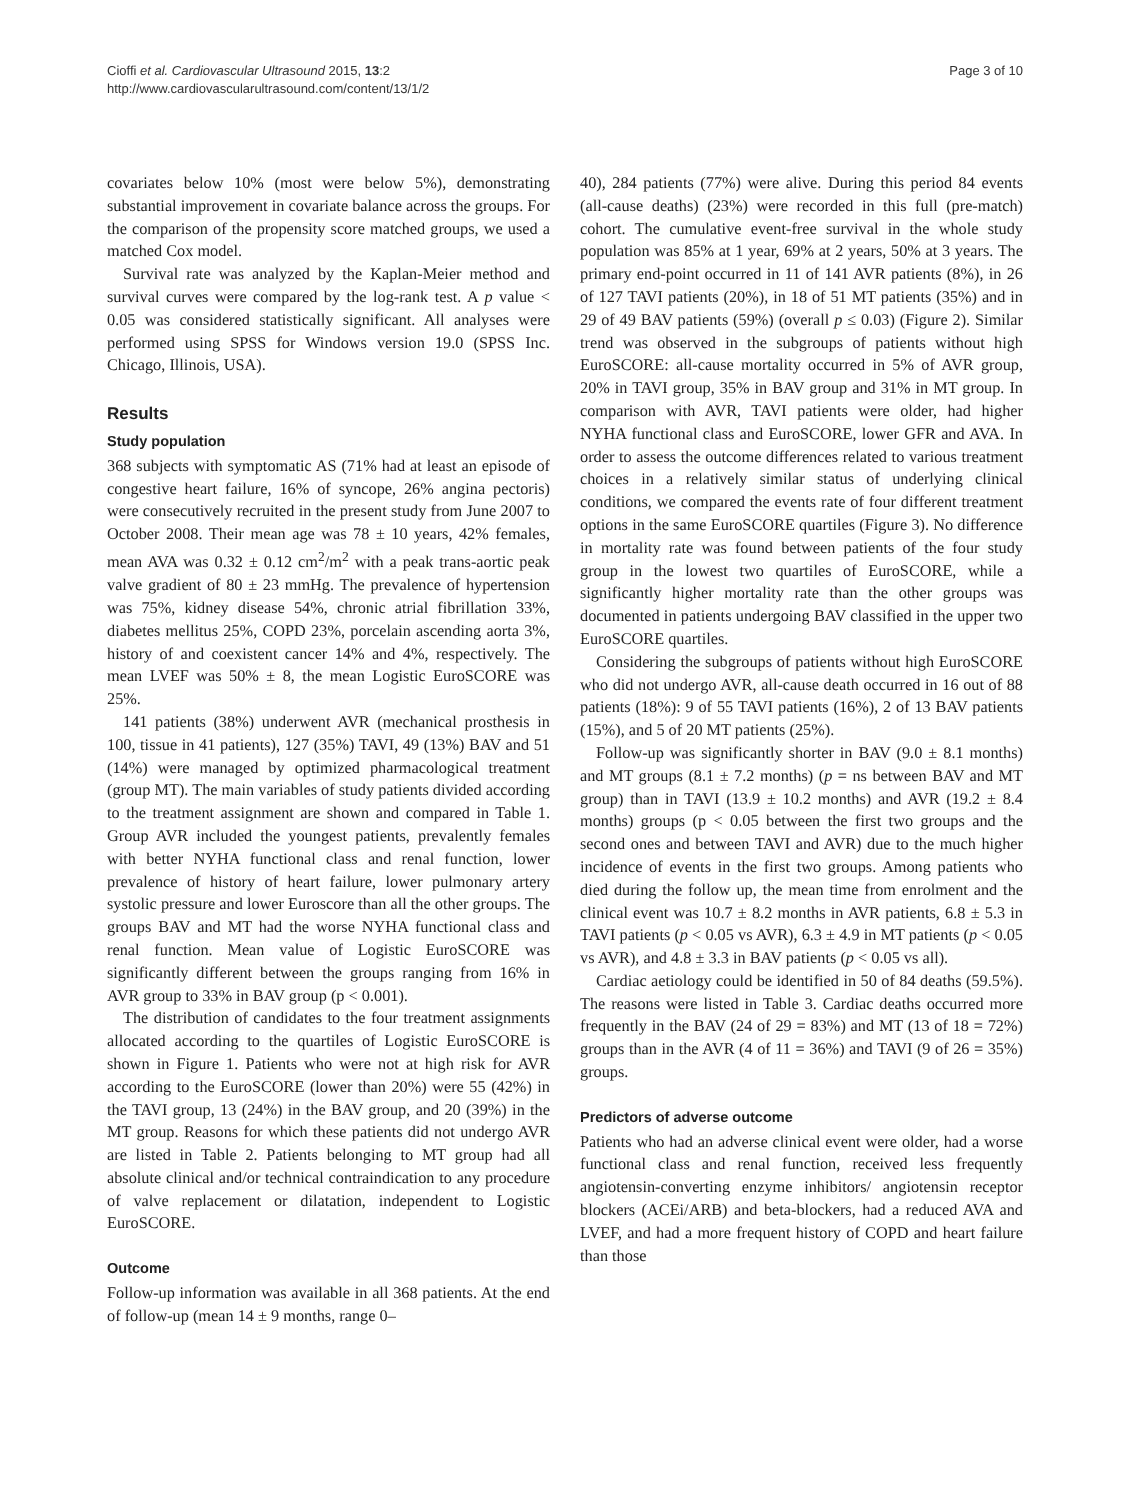Cioffi et al. Cardiovascular Ultrasound 2015, 13:2
http://www.cardiovascularultrasound.com/content/13/1/2
Page 3 of 10
covariates below 10% (most were below 5%), demonstrating substantial improvement in covariate balance across the groups. For the comparison of the propensity score matched groups, we used a matched Cox model.
Survival rate was analyzed by the Kaplan-Meier method and survival curves were compared by the log-rank test. A p value < 0.05 was considered statistically significant. All analyses were performed using SPSS for Windows version 19.0 (SPSS Inc. Chicago, Illinois, USA).
Results
Study population
368 subjects with symptomatic AS (71% had at least an episode of congestive heart failure, 16% of syncope, 26% angina pectoris) were consecutively recruited in the present study from June 2007 to October 2008. Their mean age was 78 ± 10 years, 42% females, mean AVA was 0.32 ± 0.12 cm<sup>2</sup>/m<sup>2</sup> with a peak trans-aortic peak valve gradient of 80 ± 23 mmHg. The prevalence of hypertension was 75%, kidney disease 54%, chronic atrial fibrillation 33%, diabetes mellitus 25%, COPD 23%, porcelain ascending aorta 3%, history of and coexistent cancer 14% and 4%, respectively. The mean LVEF was 50% ± 8, the mean Logistic EuroSCORE was 25%.
141 patients (38%) underwent AVR (mechanical prosthesis in 100, tissue in 41 patients), 127 (35%) TAVI, 49 (13%) BAV and 51 (14%) were managed by optimized pharmacological treatment (group MT). The main variables of study patients divided according to the treatment assignment are shown and compared in Table 1. Group AVR included the youngest patients, prevalently females with better NYHA functional class and renal function, lower prevalence of history of heart failure, lower pulmonary artery systolic pressure and lower Euroscore than all the other groups. The groups BAV and MT had the worse NYHA functional class and renal function. Mean value of Logistic EuroSCORE was significantly different between the groups ranging from 16% in AVR group to 33% in BAV group (p < 0.001).
The distribution of candidates to the four treatment assignments allocated according to the quartiles of Logistic EuroSCORE is shown in Figure 1. Patients who were not at high risk for AVR according to the EuroSCORE (lower than 20%) were 55 (42%) in the TAVI group, 13 (24%) in the BAV group, and 20 (39%) in the MT group. Reasons for which these patients did not undergo AVR are listed in Table 2. Patients belonging to MT group had all absolute clinical and/or technical contraindication to any procedure of valve replacement or dilatation, independent to Logistic EuroSCORE.
Outcome
Follow-up information was available in all 368 patients. At the end of follow-up (mean 14 ± 9 months, range 0–
40), 284 patients (77%) were alive. During this period 84 events (all-cause deaths) (23%) were recorded in this full (pre-match) cohort. The cumulative event-free survival in the whole study population was 85% at 1 year, 69% at 2 years, 50% at 3 years. The primary end-point occurred in 11 of 141 AVR patients (8%), in 26 of 127 TAVI patients (20%), in 18 of 51 MT patients (35%) and in 29 of 49 BAV patients (59%) (overall p ≤ 0.03) (Figure 2). Similar trend was observed in the subgroups of patients without high EuroSCORE: all-cause mortality occurred in 5% of AVR group, 20% in TAVI group, 35% in BAV group and 31% in MT group. In comparison with AVR, TAVI patients were older, had higher NYHA functional class and EuroSCORE, lower GFR and AVA. In order to assess the outcome differences related to various treatment choices in a relatively similar status of underlying clinical conditions, we compared the events rate of four different treatment options in the same EuroSCORE quartiles (Figure 3). No difference in mortality rate was found between patients of the four study group in the lowest two quartiles of EuroSCORE, while a significantly higher mortality rate than the other groups was documented in patients undergoing BAV classified in the upper two EuroSCORE quartiles.
Considering the subgroups of patients without high EuroSCORE who did not undergo AVR, all-cause death occurred in 16 out of 88 patients (18%): 9 of 55 TAVI patients (16%), 2 of 13 BAV patients (15%), and 5 of 20 MT patients (25%).
Follow-up was significantly shorter in BAV (9.0 ± 8.1 months) and MT groups (8.1 ± 7.2 months) (p = ns between BAV and MT group) than in TAVI (13.9 ± 10.2 months) and AVR (19.2 ± 8.4 months) groups (p < 0.05 between the first two groups and the second ones and between TAVI and AVR) due to the much higher incidence of events in the first two groups. Among patients who died during the follow up, the mean time from enrolment and the clinical event was 10.7 ± 8.2 months in AVR patients, 6.8 ± 5.3 in TAVI patients (p < 0.05 vs AVR), 6.3 ± 4.9 in MT patients (p < 0.05 vs AVR), and 4.8 ± 3.3 in BAV patients (p < 0.05 vs all).
Cardiac aetiology could be identified in 50 of 84 deaths (59.5%). The reasons were listed in Table 3. Cardiac deaths occurred more frequently in the BAV (24 of 29 = 83%) and MT (13 of 18 = 72%) groups than in the AVR (4 of 11 = 36%) and TAVI (9 of 26 = 35%) groups.
Predictors of adverse outcome
Patients who had an adverse clinical event were older, had a worse functional class and renal function, received less frequently angiotensin-converting enzyme inhibitors/ angiotensin receptor blockers (ACEi/ARB) and beta-blockers, had a reduced AVA and LVEF, and had a more frequent history of COPD and heart failure than those